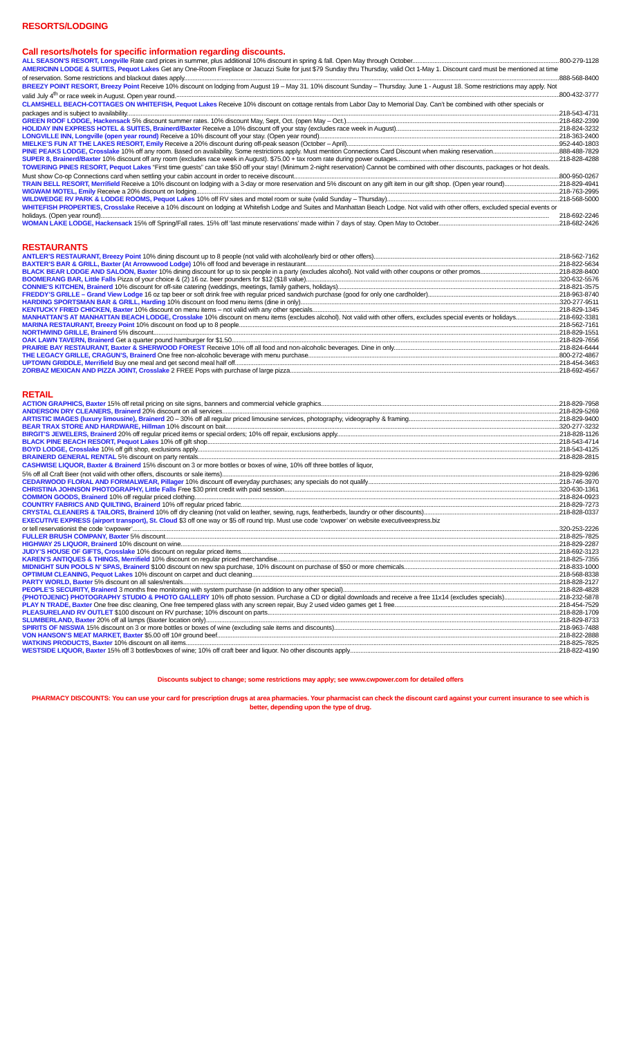RESORTS/LODGING
Call resorts/hotels for specific information regarding discounts.
ALL SEASON’S RESORT, Longville Rate card prices in summer, plus additional 10% discount in spring & fall. Open May through October. 800-279-1128
AMERICINN LODGE & SUITES, Pequot Lakes Get any One-Room Fireplace or Jacuzzi Suite for just $79 Sunday thru Thursday, valid Oct 1-May 1. Discount card must be mentioned at time
of reservation. Some restrictions and blackout dates apply. 888-568-8400
BREEZY POINT RESORT, Breezy Point Receive 10% discount on lodging from August 19 – May 31. 10% discount Sunday – Thursday. June 1 - August 18. Some restrictions may apply. Not
valid July 4<sup>th</sup> or race week in August. Open year round. 800-432-3777
CLAMSHELL BEACH-COTTAGES ON WHITEFISH, Pequot Lakes Receive 10% discount on cottage rentals from Labor Day to Memorial Day. Can’t be combined with other specials or
packages and is subject to availability. 218-543-4731
GREEN ROOF LODGE, Hackensack 5% discount summer rates. 10% discount May, Sept, Oct. (open May – Oct.) 218-682-2399
HOLIDAY INN EXPRESS HOTEL & SUITES, Brainerd/Baxter Receive a 10% discount off your stay (excludes race week in August). 218-824-3232
LONGVILLE INN, Longville (open year round) Receive a 10% discount off your stay. (Open year round) 218-363-2400
MIELKE’S FUN AT THE LAKES RESORT, Emily Receive a 20% discount during off-peak season (October – April) 952-440-1803
PINE PEAKS LODGE, Crosslake 10% off any room. Based on availability. Some restrictions apply. Must mention Connections Card Discount when making reservation. 888-488-7829
SUPER 8, Brainerd/Baxter 10% discount off any room (excludes race week in August). $75.00 + tax room rate during power outages 218-828-4288
TOWERING PINES RESORT, Pequot Lakes “First time guests” can take $50 off your stay! (Minimum 2-night reservation) Cannot be combined with other discounts, packages or hot deals.
Must show Co-op Connections card when settling your cabin account in order to receive discount. 800-950-0267
TRAIN BELL RESORT, Merrifield Receive a 10% discount on lodging with a 3-day or more reservation and 5% discount on any gift item in our gift shop. (Open year round) 218-829-4941
WIGWAM MOTEL, Emily Receive a 20% discount on lodging. 218-763-2995
WILDWEDGE RV PARK & LODGE ROOMS, Pequot Lakes 10% off RV sites and motel room or suite (valid Sunday – Thursday). 218-568-5000
WHITEFISH PROPERTIES, Crosslake Receive a 10% discount on lodging at Whitefish Lodge and Suites and Manhattan Beach Lodge. Not valid with other offers, excluded special events or
holidays. (Open year round). 218-692-2246
WOMAN LAKE LODGE, Hackensack 15% off Spring/Fall rates. 15% off ‘last minute reservations’ made within 7 days of stay. Open May to October. 218-682-2426
RESTAURANTS
ANTLER’S RESTAURANT, Breezy Point 10% dining discount up to 8 people (not valid with alcohol/early bird or other offers) 218-562-7162
BAXTER’S BAR & GRILL, Baxter (At Arrowwood Lodge) 10% off food and beverage in restaurant. 218-822-5634
BLACK BEAR LODGE AND SALOON, Baxter 10% dining discount for up to six people in a party (excludes alcohol). Not valid with other coupons or other promos. 218-828-8400
BOOMERANG BAR, Little Falls Pizza of your choice & (2) 16 oz. beer pounders for $12 ($18 value) 320-632-5576
CONNIE’S KITCHEN, Brainerd 10% discount for off-site catering (weddings, meetings, family gathers, holidays) 218-821-3575
FREDDY’S GRILLE – Grand View Lodge 16 oz tap beer or soft drink free with regular priced sandwich purchase (good for only one cardholder). 218-963-8740
HARDING SPORTSMAN BAR & GRILL, Harding 10% discount on food menu items (dine in only) 320-277-9511
KENTUCKY FRIED CHICKEN, Baxter 10% discount on menu items – not valid with any other specials. 218-829-1345
MANHATTAN’S AT MANHATTAN BEACH LODGE, Crosslake 10% discount on menu items (excludes alcohol). Not valid with other offers, excludes special events or holidays. 218-692-3381
MARINA RESTAURANT, Breezy Point 10% discount on food up to 8 people 218-562-7161
NORTHWIND GRILLE, Brainerd 5% discount. 218-829-1551
OAK LAWN TAVERN, Brainerd Get a quarter pound hamburger for $1.50. 218-829-7656
PRAIRIE BAY RESTAURANT, Baxter & SHERWOOD FOREST Receive 10% off all food and non-alcoholic beverages. Dine in only. 218-824-6444
THE LEGACY GRILLE, CRAGUN’S, Brainerd One free non-alcoholic beverage with menu purchase. 800-272-4867
UPTOWN GRIDDLE, Merrifield Buy one meal and get second meal half off 218-454-3463
ZORBAZ MEXICAN AND PIZZA JOINT, Crosslake 2 FREE Pops with purchase of large pizza 218-692-4567
RETAIL
ACTION GRAPHICS, Baxter 15% off retail pricing on site signs, banners and commercial vehicle graphics 218-829-7958
ANDERSON DRY CLEANERS, Brainerd 20% discount on all services 218-829-5269
ARTISTIC IMAGES (luxury limousine), Brainerd 20 – 30% off all regular priced limousine services, photography, videography & framing. 218-829-9400
BEAR TRAX STORE AND HARDWARE, Hillman 10% discount on bait. 320-277-3232
BIRGIT’S JEWELERS, Brainerd 20% off regular priced items or special orders; 10% off repair, exclusions apply. 218-828-1126
BLACK PINE BEACH RESORT, Pequot Lakes 10% off gift shop 218-543-4714
BOYD LODGE, Crosslake 10% off gift shop, exclusions apply. 218-543-4125
BRAINERD GENERAL RENTAL 5% discount on party rentals 218-828-2815
CASHWISE LIQUOR, Baxter & Brainerd 15% discount on 3 or more bottles or boxes of wine, 10% off three bottles of liquor,
5% off all Craft Beer (not valid with other offers, discounts or sale items) 218-829-9286
CEDARWOOD FLORAL AND FORMALWEAR, Pillager 10% discount off everyday purchases; any specials do not qualify 218-746-3970
CHRISTINA JOHNSON PHOTOGRAPHY, Little Falls Free $30 print credit with paid session 320-630-1361
COMMON GOODS, Brainerd 10% off regular priced clothing 218-824-0923
COUNTRY FABRICS AND QUILTING, Brainerd 10% off regular priced fabric 218-829-7273
CRYSTAL CLEANERS & TAILORS, Brainerd 10% off dry cleaning (not valid on leather, sewing, rugs, featherbeds, laundry or other discounts) 218-828-0337
EXECUTIVE EXPRESS (airport transport), St. Cloud $3 off one way or $5 off round trip. Must use code ‘cwpower’ on website executiveexpress.biz
or tell reservationist the code ‘cwpower’. 320-253-2226
FULLER BRUSH COMPANY, Baxter 5% discount. 218-825-7825
HIGHWAY 25 LIQUOR, Brainerd 10% discount on wine 218-829-2287
JUDY’S HOUSE OF GIFTS, Crosslake 10% discount on regular priced items 218-692-3123
KAREN’S ANTIQUES & THINGS, Merrifield 10% discount on regular priced merchandise 218-825-7355
MIDNIGHT SUN POOLS N’ SPAS, Brainerd $100 discount on new spa purchase, 10% discount on purchase of $50 or more chemicals. 218-833-1000
OPTIMUM CLEANING, Pequot Lakes 10% discount on carpet and duct cleaning 218-568-8338
PARTY WORLD, Baxter 5% discount on all sales/rentals. 218-828-2127
PEOPLE’S SECURITY, Brainerd 3 months free monitoring with system purchase (in addition to any other special) 218-828-4828
{PHOTOJENIC} PHOTOGRAPHY STUDIO & PHOTO GALLERY 10% off photo session. Purchase a CD or digital downloads and receive a free 11x14 (excludes specials) 218-232-5878
PLAY N TRADE, Baxter One free disc cleaning, One free tempered glass with any screen repair, Buy 2 used video games get 1 free 218-454-7529
PLEASURELAND RV OUTLET $100 discount on RV purchase; 10% discount on parts 218-828-1709
SLUMBERLAND, Baxter 20% off all lamps (Baxter location only) 218-829-8733
SPIRITS OF NISSWA 15% discount on 3 or more bottles or boxes of wine (excluding sale items and discounts) 218-963-7488
VON HANSON’S MEAT MARKET, Baxter $5.00 off 10# ground beef. 218-822-2888
WATKINS PRODUCTS, Baxter 10% discount on all items. 218-825-7825
WESTSIDE LIQUOR, Baxter 15% off 3 bottles/boxes of wine; 10% off craft beer and liquor. No other discounts apply 218-822-4190
Discounts subject to change; some restrictions may apply; see www.cwpower.com for detailed offers
PHARMACY DISCOUNTS: You can use your card for prescription drugs at area pharmacies. Your pharmacist can check the discount card against your current insurance to see which is better, depending upon the type of drug.